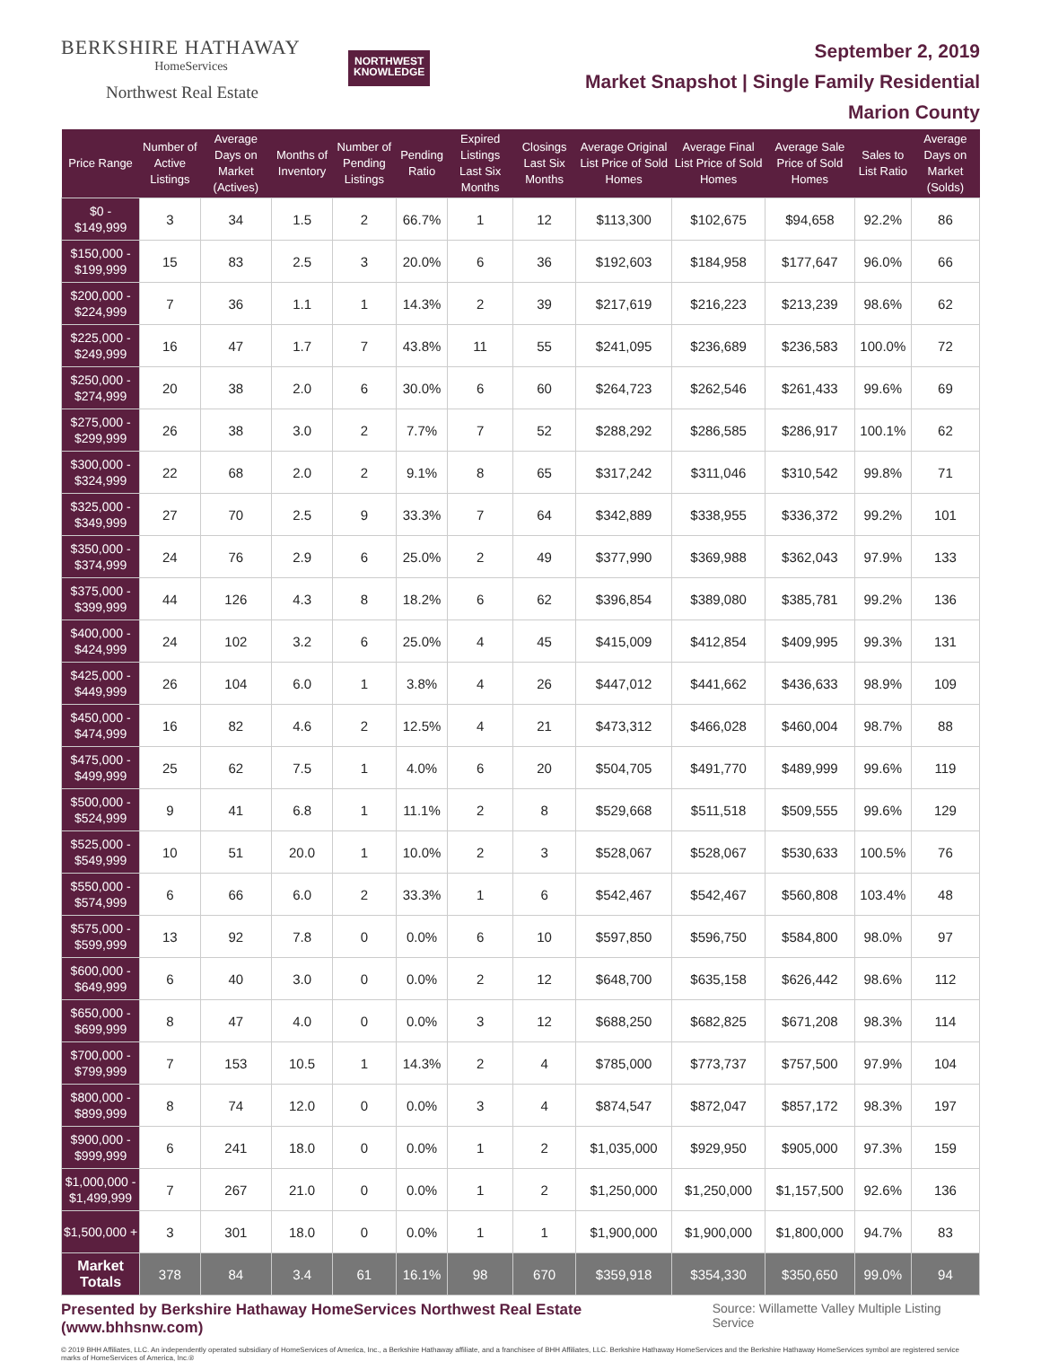BERKSHIRE HATHAWAY
HomeServices
Northwest Real Estate
NORTHWEST
KNOWLEDGE
September 2, 2019
Market Snapshot | Single Family Residential
Marion County
| Price Range | Number of Active Listings | Average Days on Market (Actives) | Months of Inventory | Number of Pending Listings | Pending Ratio | Expired Listings Last Six Months | Closings Last Six Months | Average Original List Price of Sold Homes | Average Final List Price of Sold Homes | Average Sale Price of Sold Homes | Sales to List Ratio | Average Days on Market (Solds) |
| --- | --- | --- | --- | --- | --- | --- | --- | --- | --- | --- | --- | --- |
| $0 - $149,999 | 3 | 34 | 1.5 | 2 | 66.7% | 1 | 12 | $113,300 | $102,675 | $94,658 | 92.2% | 86 |
| $150,000 - $199,999 | 15 | 83 | 2.5 | 3 | 20.0% | 6 | 36 | $192,603 | $184,958 | $177,647 | 96.0% | 66 |
| $200,000 - $224,999 | 7 | 36 | 1.1 | 1 | 14.3% | 2 | 39 | $217,619 | $216,223 | $213,239 | 98.6% | 62 |
| $225,000 - $249,999 | 16 | 47 | 1.7 | 7 | 43.8% | 11 | 55 | $241,095 | $236,689 | $236,583 | 100.0% | 72 |
| $250,000 - $274,999 | 20 | 38 | 2.0 | 6 | 30.0% | 6 | 60 | $264,723 | $262,546 | $261,433 | 99.6% | 69 |
| $275,000 - $299,999 | 26 | 38 | 3.0 | 2 | 7.7% | 7 | 52 | $288,292 | $286,585 | $286,917 | 100.1% | 62 |
| $300,000 - $324,999 | 22 | 68 | 2.0 | 2 | 9.1% | 8 | 65 | $317,242 | $311,046 | $310,542 | 99.8% | 71 |
| $325,000 - $349,999 | 27 | 70 | 2.5 | 9 | 33.3% | 7 | 64 | $342,889 | $338,955 | $336,372 | 99.2% | 101 |
| $350,000 - $374,999 | 24 | 76 | 2.9 | 6 | 25.0% | 2 | 49 | $377,990 | $369,988 | $362,043 | 97.9% | 133 |
| $375,000 - $399,999 | 44 | 126 | 4.3 | 8 | 18.2% | 6 | 62 | $396,854 | $389,080 | $385,781 | 99.2% | 136 |
| $400,000 - $424,999 | 24 | 102 | 3.2 | 6 | 25.0% | 4 | 45 | $415,009 | $412,854 | $409,995 | 99.3% | 131 |
| $425,000 - $449,999 | 26 | 104 | 6.0 | 1 | 3.8% | 4 | 26 | $447,012 | $441,662 | $436,633 | 98.9% | 109 |
| $450,000 - $474,999 | 16 | 82 | 4.6 | 2 | 12.5% | 4 | 21 | $473,312 | $466,028 | $460,004 | 98.7% | 88 |
| $475,000 - $499,999 | 25 | 62 | 7.5 | 1 | 4.0% | 6 | 20 | $504,705 | $491,770 | $489,999 | 99.6% | 119 |
| $500,000 - $524,999 | 9 | 41 | 6.8 | 1 | 11.1% | 2 | 8 | $529,668 | $511,518 | $509,555 | 99.6% | 129 |
| $525,000 - $549,999 | 10 | 51 | 20.0 | 1 | 10.0% | 2 | 3 | $528,067 | $528,067 | $530,633 | 100.5% | 76 |
| $550,000 - $574,999 | 6 | 66 | 6.0 | 2 | 33.3% | 1 | 6 | $542,467 | $542,467 | $560,808 | 103.4% | 48 |
| $575,000 - $599,999 | 13 | 92 | 7.8 | 0 | 0.0% | 6 | 10 | $597,850 | $596,750 | $584,800 | 98.0% | 97 |
| $600,000 - $649,999 | 6 | 40 | 3.0 | 0 | 0.0% | 2 | 12 | $648,700 | $635,158 | $626,442 | 98.6% | 112 |
| $650,000 - $699,999 | 8 | 47 | 4.0 | 0 | 0.0% | 3 | 12 | $688,250 | $682,825 | $671,208 | 98.3% | 114 |
| $700,000 - $799,999 | 7 | 153 | 10.5 | 1 | 14.3% | 2 | 4 | $785,000 | $773,737 | $757,500 | 97.9% | 104 |
| $800,000 - $899,999 | 8 | 74 | 12.0 | 0 | 0.0% | 3 | 4 | $874,547 | $872,047 | $857,172 | 98.3% | 197 |
| $900,000 - $999,999 | 6 | 241 | 18.0 | 0 | 0.0% | 1 | 2 | $1,035,000 | $929,950 | $905,000 | 97.3% | 159 |
| $1,000,000 - $1,499,999 | 7 | 267 | 21.0 | 0 | 0.0% | 1 | 2 | $1,250,000 | $1,250,000 | $1,157,500 | 92.6% | 136 |
| $1,500,000 + | 3 | 301 | 18.0 | 0 | 0.0% | 1 | 1 | $1,900,000 | $1,900,000 | $1,800,000 | 94.7% | 83 |
| Market Totals | 378 | 84 | 3.4 | 61 | 16.1% | 98 | 670 | $359,918 | $354,330 | $350,650 | 99.0% | 94 |
Presented by Berkshire Hathaway HomeServices Northwest Real Estate (www.bhhsnw.com) Source: Willamette Valley Multiple Listing Service
© 2019 BHH Affiliates, LLC. An independently operated subsidiary of HomeServices of America, Inc., a Berkshire Hathaway affiliate, and a franchisee of BHH Affiliates, LLC. Berkshire Hathaway HomeServices and the Berkshire Hathaway HomeServices symbol are registered service marks of HomeServices of America, Inc.®